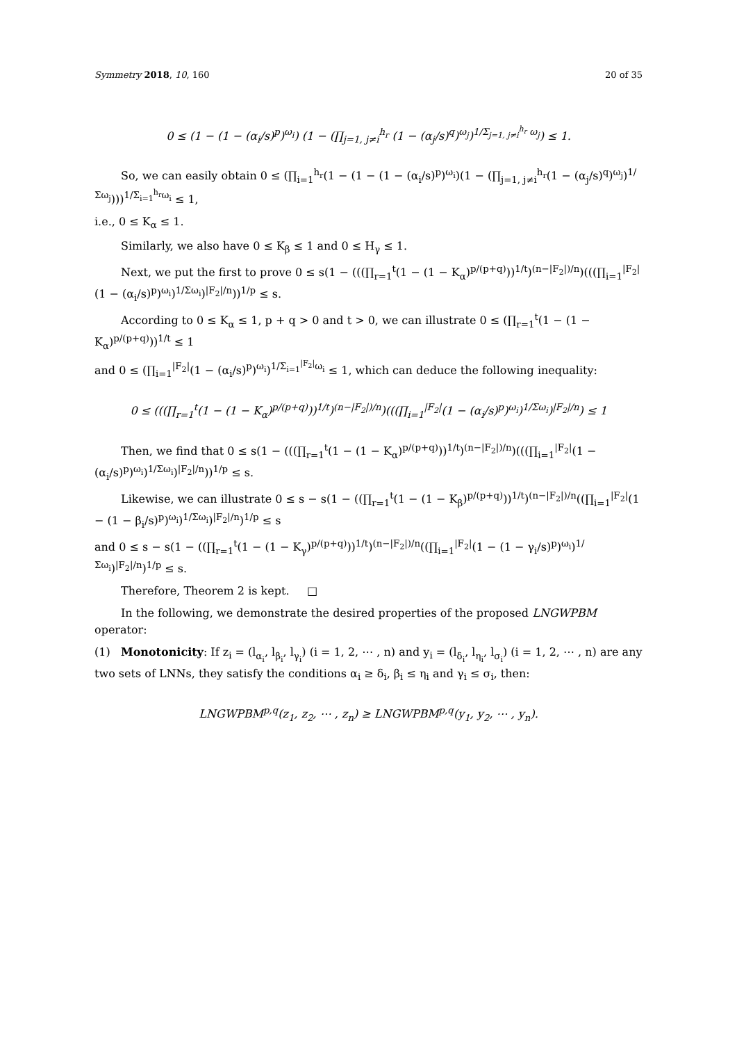Symmetry 2018, 10, 160 20 of 35
0 ≤ (1 − (1 − (α<sub>i</sub>/s)<sup>p</sup>)<sup>ω<sub>i</sub></sup>) (1 − (∏<sub>j=1, j≠i</sub><sup>h<sub>r</sub></sup> (1 − (α<sub>j</sub>/s)<sup>q</sup>)<sup>ω<sub>j</sub></sup>)<sup>1/Σ<sub>j=1, j≠i</sub><sup>h<sub>r</sub></sup> ω<sub>j</sub></sup>) ≤ 1.
So, we can easily obtain 0 ≤ (∏<sub>i=1</sub><sup>h<sub>r</sub></sup>(1 − (1 − (1 − (α<sub>i</sub>/s)<sup>p</sup>)<sup>ω<sub>i</sub></sup>)(1 − (∏<sub>j=1, j≠i</sub><sup>h<sub>r</sub></sup>(1 − (α<sub>j</sub>/s)<sup>q</sup>)<sup>ω<sub>j</sub></sup>)<sup>1/Σω<sub>j</sub></sup>)))<sup>1/Σ<sub>i=1</sub><sup>h<sub>r</sub></sup>ω<sub>i</sub></sup> ≤ 1,
i.e., 0 ≤ K<sub>α</sub> ≤ 1.
Similarly, we also have 0 ≤ K<sub>β</sub> ≤ 1 and 0 ≤ H<sub>γ</sub> ≤ 1.
Next, we put the first to prove 0 ≤ s(1 − (((∏<sub>r=1</sub><sup>t</sup>(1 − (1 − K<sub>α</sub>)<sup>p/(p+q)</sup>))<sup>1/t</sup>)<sup>(n−|F<sub>2</sub>|)/n</sup>)(((∏<sub>i=1</sub><sup>|F<sub>2</sub>|</sup>(1 − (α<sub>i</sub>/s)<sup>p</sup>)<sup>ω<sub>i</sub></sup>)<sup>1/Σω<sub>i</sub></sup>)<sup>|F<sub>2</sub>|/n</sup>))<sup>1/p</sup> ≤ s.
According to 0 ≤ K<sub>α</sub> ≤ 1, p + q > 0 and t > 0, we can illustrate 0 ≤ (∏<sub>r=1</sub><sup>t</sup>(1 − (1 − K<sub>α</sub>)<sup>p/(p+q)</sup>))<sup>1/t</sup> ≤ 1
and 0 ≤ (∏<sub>i=1</sub><sup>|F<sub>2</sub>|</sup>(1 − (α<sub>i</sub>/s)<sup>p</sup>)<sup>ω<sub>i</sub></sup>)<sup>1/Σ<sub>i=1</sub><sup>|F<sub>2</sub>|</sup>ω<sub>i</sub></sup> ≤ 1, which can deduce the following inequality:
0 ≤ (((∏<sub>r=1</sub><sup>t</sup>(1 − (1 − K<sub>α</sub>)<sup>p/(p+q)</sup>))<sup>1/t</sup>)<sup>(n−|F<sub>2</sub>|)/n</sup>)(((∏<sub>i=1</sub><sup>|F<sub>2</sub>|</sup>(1 − (α<sub>i</sub>/s)<sup>p</sup>)<sup>ω<sub>i</sub></sup>)<sup>1/Σω<sub>i</sub></sup>)<sup>|F<sub>2</sub>|/n</sup>) ≤ 1
Then, we find that 0 ≤ s(1 − (((∏<sub>r=1</sub><sup>t</sup>(1 − (1 − K<sub>α</sub>)<sup>p/(p+q)</sup>))<sup>1/t</sup>)<sup>(n−|F<sub>2</sub>|)/n</sup>)(((∏<sub>i=1</sub><sup>|F<sub>2</sub>|</sup>(1 − (α<sub>i</sub>/s)<sup>p</sup>)<sup>ω<sub>i</sub></sup>)<sup>1/Σω<sub>i</sub></sup>)<sup>|F<sub>2</sub>|/n</sup>))<sup>1/p</sup> ≤ s.
Likewise, we can illustrate 0 ≤ s − s(1 − ((∏<sub>r=1</sub><sup>t</sup>(1 − (1 − K<sub>β</sub>)<sup>p/(p+q)</sup>))<sup>1/t</sup>)<sup>(n−|F<sub>2</sub>|)/n</sup>((∏<sub>i=1</sub><sup>|F<sub>2</sub>|</sup>(1 − (1 − β<sub>i</sub>/s)<sup>p</sup>)<sup>ω<sub>i</sub></sup>)<sup>1/Σω<sub>i</sub></sup>)<sup>|F<sub>2</sub>|/n</sup>)<sup>1/p</sup> ≤ s
and 0 ≤ s − s(1 − ((∏<sub>r=1</sub><sup>t</sup>(1 − (1 − K<sub>γ</sub>)<sup>p/(p+q)</sup>))<sup>1/t</sup>)<sup>(n−|F<sub>2</sub>|)/n</sup>((∏<sub>i=1</sub><sup>|F<sub>2</sub>|</sup>(1 − (1 − γ<sub>i</sub>/s)<sup>p</sup>)<sup>ω<sub>i</sub></sup>)<sup>1/Σω<sub>i</sub></sup>)<sup>|F<sub>2</sub>|/n</sup>)<sup>1/p</sup> ≤ s.
Therefore, Theorem 2 is kept. □
In the following, we demonstrate the desired properties of the proposed LNGWPBM operator:
(1) Monotonicity: If z<sub>i</sub> = (l<sub>α<sub>i</sub></sub>, l<sub>β<sub>i</sub></sub>, l<sub>γ<sub>i</sub></sub>) (i = 1, 2, ⋯ , n) and y<sub>i</sub> = (l<sub>δ<sub>i</sub></sub>, l<sub>η<sub>i</sub></sub>, l<sub>σ<sub>i</sub></sub>) (i = 1, 2, ⋯ , n) are any two sets of LNNs, they satisfy the conditions α<sub>i</sub> ≥ δ<sub>i</sub>, β<sub>i</sub> ≤ η<sub>i</sub> and γ<sub>i</sub> ≤ σ<sub>i</sub>, then:
LNGWPBM<sup>p,q</sup>(z<sub>1</sub>, z<sub>2</sub>, ⋯ , z<sub>n</sub>) ≥ LNGWPBM<sup>p,q</sup>(y<sub>1</sub>, y<sub>2</sub>, ⋯ , y<sub>n</sub>).